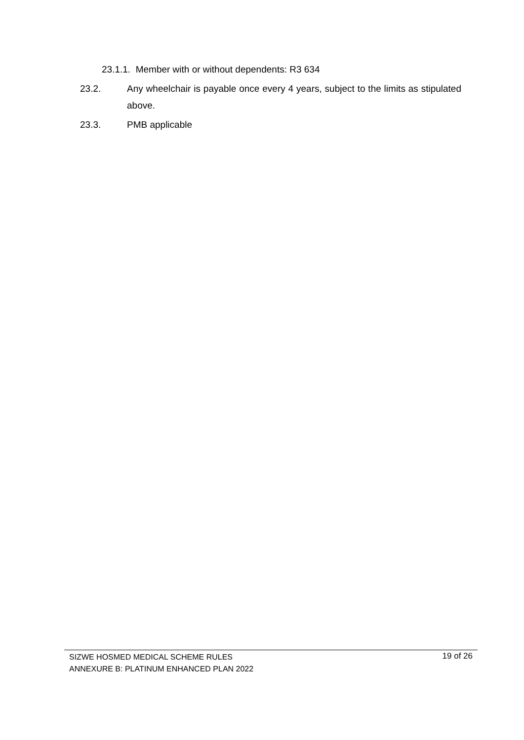23.1.1. Member with or without dependents: R3 634
23.2. Any wheelchair is payable once every 4 years, subject to the limits as stipulated above.
23.3. PMB applicable
SIZWE HOSMED MEDICAL SCHEME RULES
ANNEXURE B: PLATINUM ENHANCED PLAN 2022
19 of 26